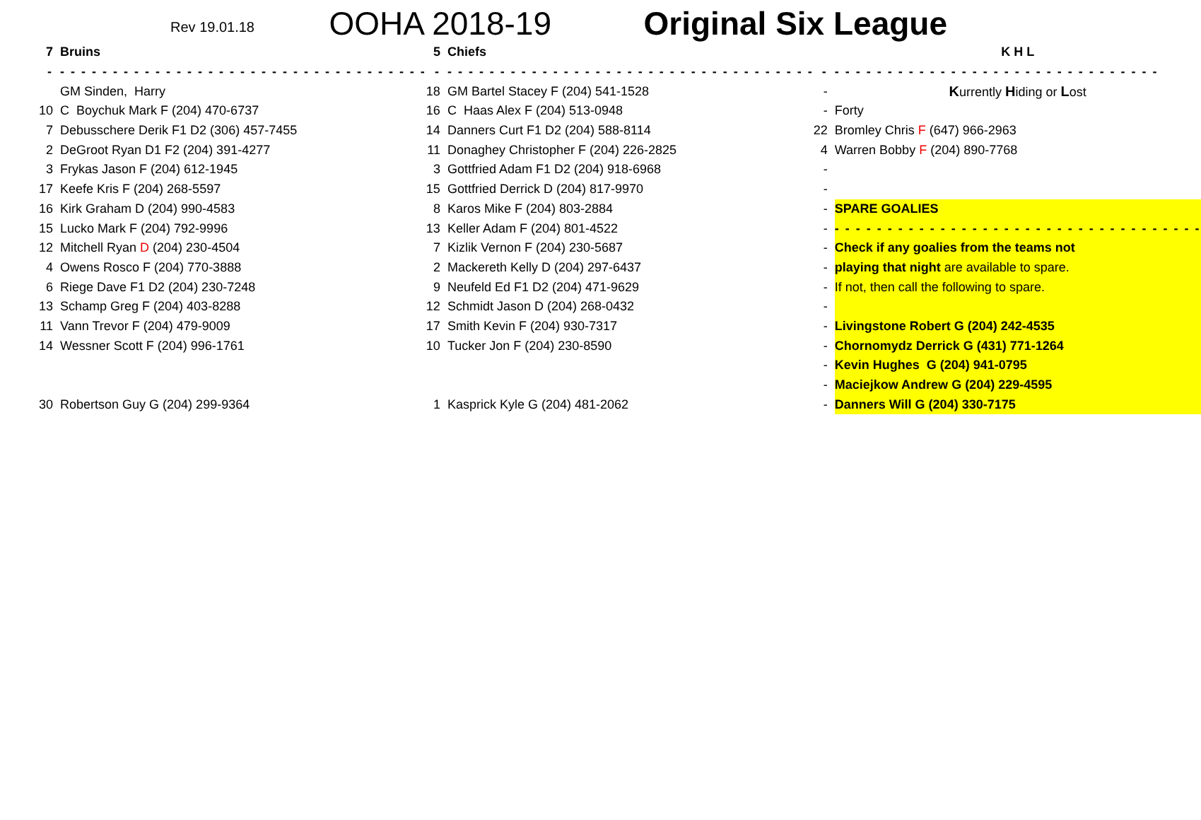Rev 19.01.18
OOHA 2018-19
Original Six League
| 7 | Bruins | 5 | Chiefs | | K H L |
| - | - - - - - - - - - - - - - - - - - - - - - - - - - - - - - - - - - - - | - | - - - - - - - - - - - - - - - - - - - - - - - - - - - - - - - - - - - | - | - - - - - - - - - - - - - - - - - - - - - - - - - - - - - - - |
| | GM Sinden, Harry | 18 | GM Bartel Stacey F (204) 541-1528 | - | K urrently H iding or L ost |
| 10 | C Boychuk Mark F (204) 470-6737 | 16 | C Haas Alex F (204) 513-0948 | - | Forty |
| 7 | Debusschere Derik F1 D2 (306) 457-7455 | 14 | Danners Curt F1 D2 (204) 588-8114 | 22 | Bromley Chris F (647) 966-2963 |
| 2 | DeGroot Ryan D1 F2 (204) 391-4277 | 11 | Donaghey Christopher F (204) 226-2825 | 4 | Warren Bobby F (204) 890-7768 |
| 3 | Frykas Jason F (204) 612-1945 | 3 | Gottfried Adam F1 D2 (204) 918-6968 | - | |
| 17 | Keefe Kris F (204) 268-5597 | 15 | Gottfried Derrick D (204) 817-9970 | - | |
| 16 | Kirk Graham D (204) 990-4583 | 8 | Karos Mike F (204) 803-2884 | - | SPARE GOALIES |
| 15 | Lucko Mark F (204) 792-9996 | 13 | Keller Adam F (204) 801-4522 | - | - - - - - - - - - - - - - - - - - - - - - - - - - - - - - - - - - - - |
| 12 | Mitchell Ryan D (204) 230-4504 | 7 | Kizlik Vernon F (204) 230-5687 | - | Check if any goalies from the teams not |
| 4 | Owens Rosco F (204) 770-3888 | 2 | Mackereth Kelly D (204) 297-6437 | - | playing that night are available to spare. |
| 6 | Riege Dave F1 D2 (204) 230-7248 | 9 | Neufeld Ed F1 D2 (204) 471-9629 | - | If not, then call the following to spare. |
| 13 | Schamp Greg F (204) 403-8288 | 12 | Schmidt Jason D (204) 268-0432 | - | |
| 11 | Vann Trevor F (204) 479-9009 | 17 | Smith Kevin F (204) 930-7317 | - | Livingstone Robert G (204) 242-4535 |
| 14 | Wessner Scott F (204) 996-1761 | 10 | Tucker Jon F (204) 230-8590 | - | Chornomydz Derrick G (431) 771-1264 |
| | | | | - | Kevin Hughes G (204) 941-0795 |
| | | | | - | Maciejkow Andrew G (204) 229-4595 |
| 30 | Robertson Guy G (204) 299-9364 | 1 | Kasprick Kyle G (204) 481-2062 | - | Danners Will G (204) 330-7175 |